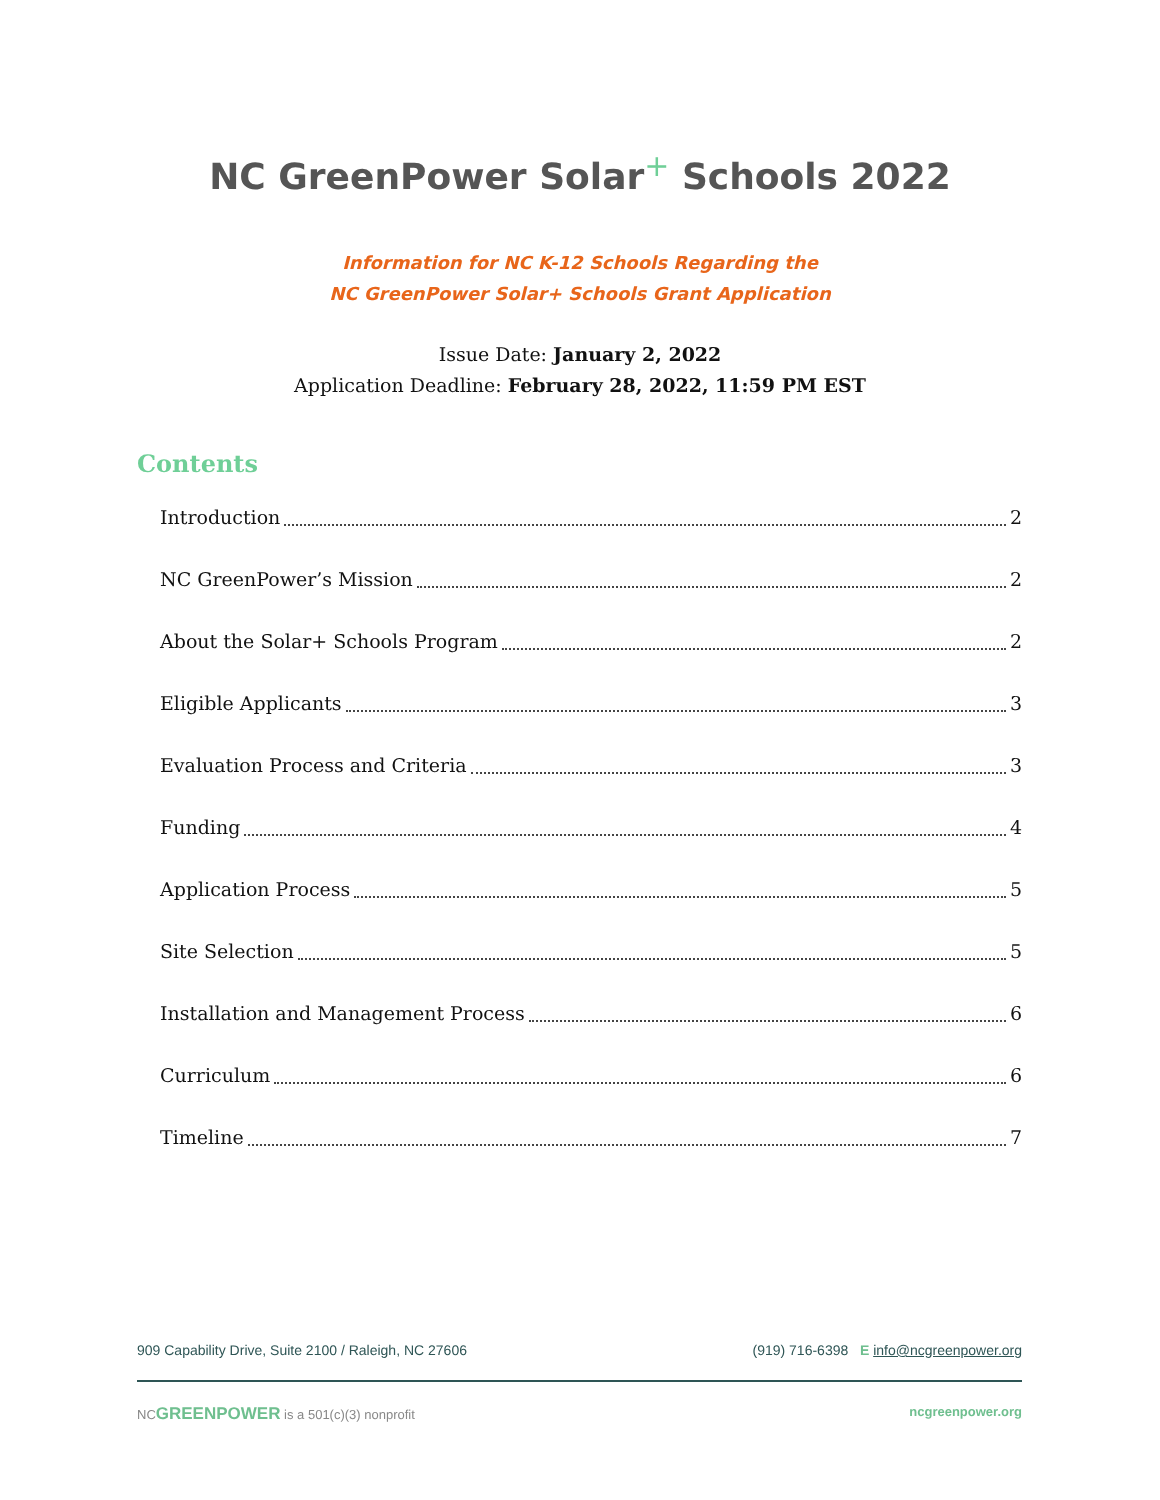NC GreenPower Solar<sup>+</sup> Schools 2022
Information for NC K-12 Schools Regarding the
NC GreenPower Solar+ Schools Grant Application
Issue Date: January 2, 2022
Application Deadline: February 28, 2022, 11:59 PM EST
Contents
Introduction 2
NC GreenPower’s Mission 2
About the Solar+ Schools Program 2
Eligible Applicants 3
Evaluation Process and Criteria 3
Funding 4
Application Process 5
Site Selection 5
Installation and Management Process 6
Curriculum 6
Timeline 7
909 Capability Drive, Suite 2100 / Raleigh, NC 27606 (919) 716-6398 E info@ncgreenpower.org
NCGREENPOWER is a 501(c)(3) nonprofit ncgreenpower.org